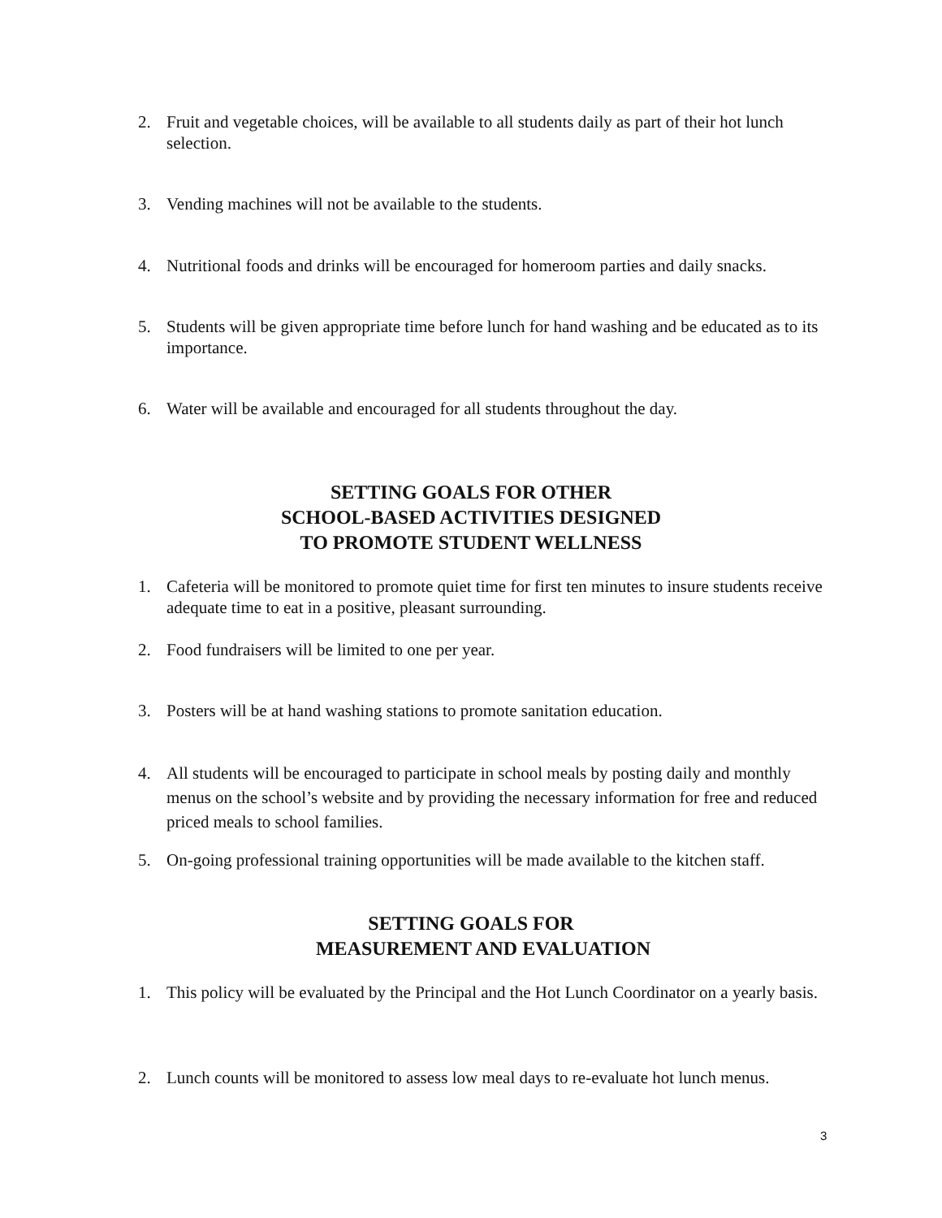2. Fruit and vegetable choices, will be available to all students daily as part of their hot lunch selection.
3. Vending machines will not be available to the students.
4. Nutritional foods and drinks will be encouraged for homeroom parties and daily snacks.
5. Students will be given appropriate time before lunch for hand washing and be educated as to its importance.
6. Water will be available and encouraged for all students throughout the day.
SETTING GOALS FOR OTHER
SCHOOL-BASED ACTIVITIES DESIGNED
TO PROMOTE STUDENT WELLNESS
1. Cafeteria will be monitored to promote quiet time for first ten minutes to insure students receive adequate time to eat in a positive, pleasant surrounding.
2. Food fundraisers will be limited to one per year.
3. Posters will be at hand washing stations to promote sanitation education.
4. All students will be encouraged to participate in school meals by posting daily and monthly menus on the school’s website and by providing the necessary information for free and reduced priced meals to school families.
5. On-going professional training opportunities will be made available to the kitchen staff.
SETTING GOALS FOR
MEASUREMENT AND EVALUATION
1. This policy will be evaluated by the Principal and the Hot Lunch Coordinator on a yearly basis.
2. Lunch counts will be monitored to assess low meal days to re-evaluate hot lunch menus.
3